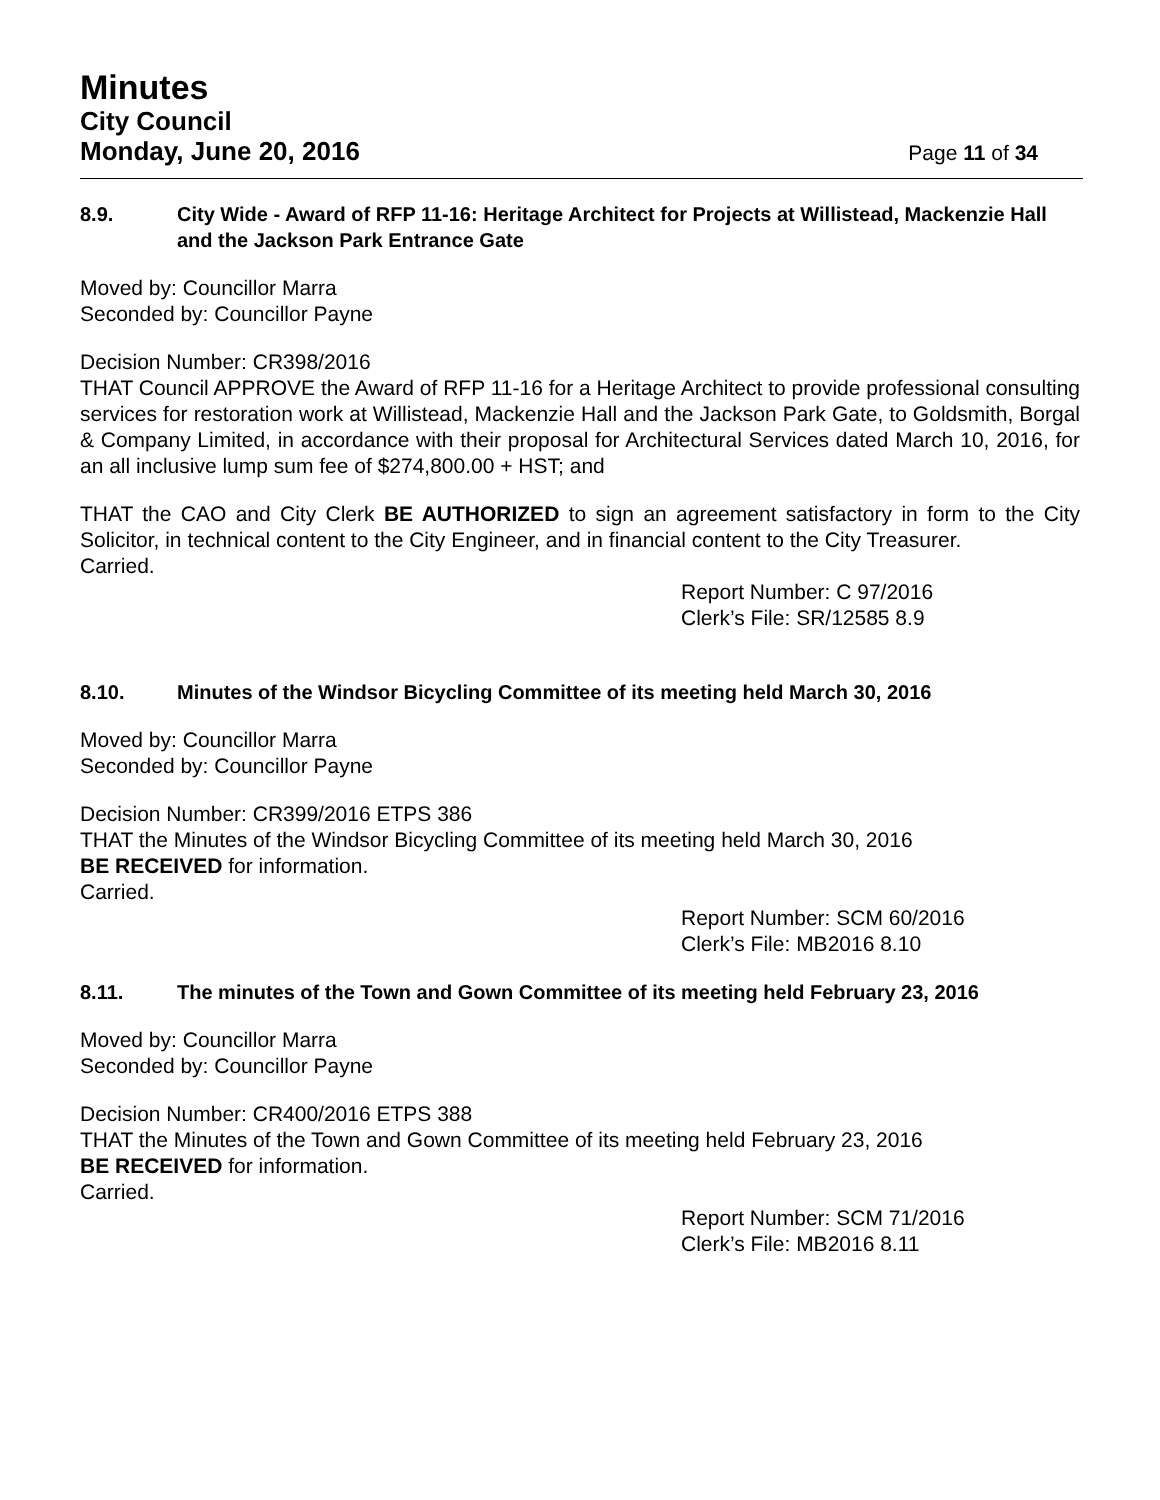Minutes
City Council
Monday, June 20, 2016 Page 11 of 34
8.9. City Wide - Award of RFP 11-16: Heritage Architect for Projects at Willistead, Mackenzie Hall and the Jackson Park Entrance Gate
Moved by: Councillor Marra
Seconded by: Councillor Payne
Decision Number: CR398/2016
THAT Council APPROVE the Award of RFP 11-16 for a Heritage Architect to provide professional consulting services for restoration work at Willistead, Mackenzie Hall and the Jackson Park Gate, to Goldsmith, Borgal & Company Limited, in accordance with their proposal for Architectural Services dated March 10, 2016, for an all inclusive lump sum fee of $274,800.00 + HST; and
THAT the CAO and City Clerk BE AUTHORIZED to sign an agreement satisfactory in form to the City Solicitor, in technical content to the City Engineer, and in financial content to the City Treasurer.
Carried.
Report Number: C 97/2016
Clerk’s File: SR/12585 8.9
8.10. Minutes of the Windsor Bicycling Committee of its meeting held March 30, 2016
Moved by: Councillor Marra
Seconded by: Councillor Payne
Decision Number: CR399/2016 ETPS 386
THAT the Minutes of the Windsor Bicycling Committee of its meeting held March 30, 2016
BE RECEIVED for information.
Carried.
Report Number: SCM 60/2016
Clerk’s File: MB2016 8.10
8.11. The minutes of the Town and Gown Committee of its meeting held February 23, 2016
Moved by: Councillor Marra
Seconded by: Councillor Payne
Decision Number: CR400/2016 ETPS 388
THAT the Minutes of the Town and Gown Committee of its meeting held February 23, 2016
BE RECEIVED for information.
Carried.
Report Number: SCM 71/2016
Clerk’s File: MB2016 8.11